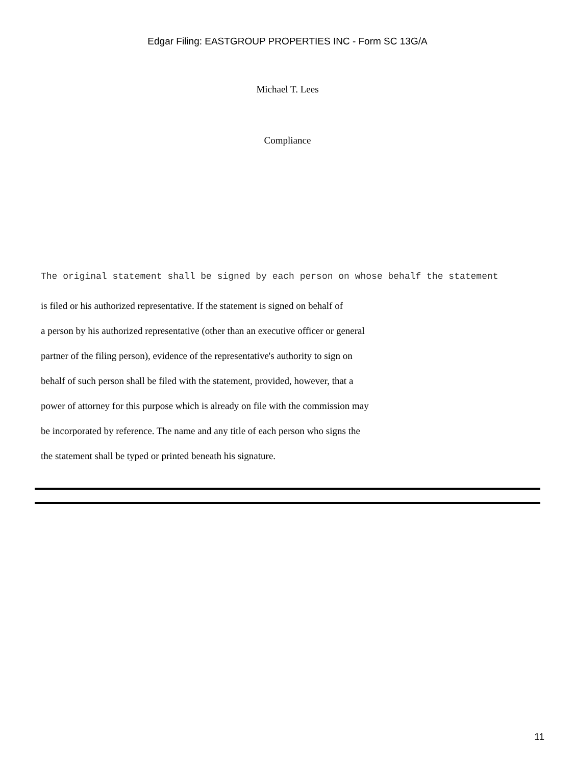Edgar Filing: EASTGROUP PROPERTIES INC - Form SC 13G/A
Michael T. Lees
Compliance
The original statement shall be signed by each person on whose behalf the statement
is filed or his authorized representative. If the statement is signed on behalf of
a person by his authorized representative (other than an executive officer or general
partner of the filing person), evidence of the representative's authority to sign on
behalf of such person shall be filed with the statement, provided, however, that a
power of attorney for this purpose which is already on file with the commission may
be incorporated by reference. The name and any title of each person who signs the
the statement shall be typed or printed beneath his signature.
11